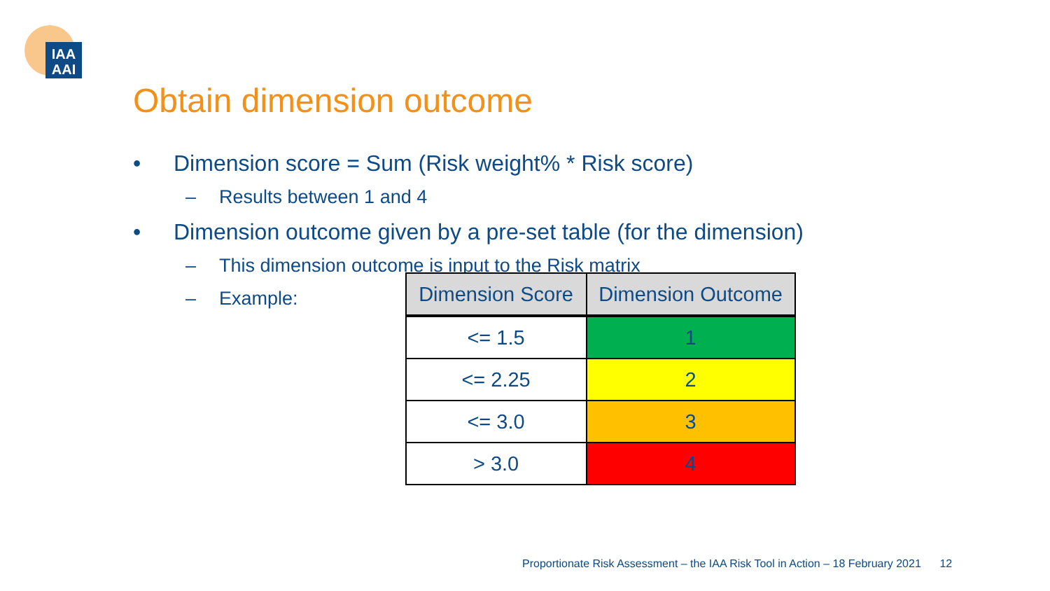IAA
AAI
Obtain dimension outcome
• Dimension score = Sum (Risk weight% * Risk score)
– Results between 1 and 4
• Dimension outcome given by a pre-set table (for the dimension)
– This dimension outcome is input to the Risk matrix
– Example:
| Dimension Score | Dimension Outcome |
| --- | --- |
| <= 1.5 | 1 |
| <= 2.25 | 2 |
| <= 3.0 | 3 |
| > 3.0 | 4 |
Proportionate Risk Assessment – the IAA Risk Tool in Action – 18 February 2021 12